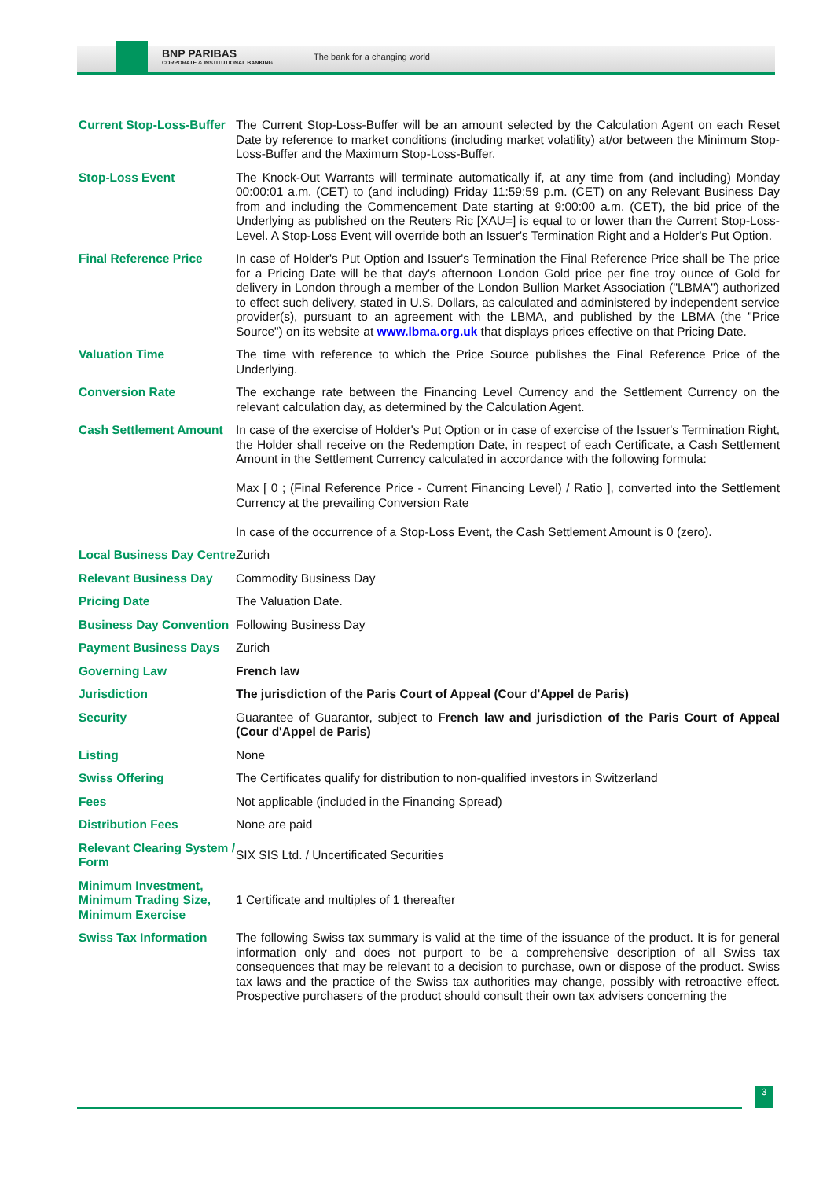BNP PARIBAS
CORPORATE & INSTITUTIONAL BANKING
The bank for a changing world
| Current Stop-Loss-Buffer | The Current Stop-Loss-Buffer will be an amount selected by the Calculation Agent on each Reset Date by reference to market conditions (including market volatility) at/or between the Minimum Stop-Loss-Buffer and the Maximum Stop-Loss-Buffer. |
| Stop-Loss Event | The Knock-Out Warrants will terminate automatically if, at any time from (and including) Monday 00:00:01 a.m. (CET) to (and including) Friday 11:59:59 p.m. (CET) on any Relevant Business Day from and including the Commencement Date starting at 9:00:00 a.m. (CET), the bid price of the Underlying as published on the Reuters Ric [XAU=] is equal to or lower than the Current Stop-Loss-Level. A Stop-Loss Event will override both an Issuer's Termination Right and a Holder's Put Option. |
| Final Reference Price | In case of Holder's Put Option and Issuer's Termination the Final Reference Price shall be The price for a Pricing Date will be that day's afternoon London Gold price per fine troy ounce of Gold for delivery in London through a member of the London Bullion Market Association ("LBMA") authorized to effect such delivery, stated in U.S. Dollars, as calculated and administered by independent service provider(s), pursuant to an agreement with the LBMA, and published by the LBMA (the "Price Source") on its website at www.lbma.org.uk that displays prices effective on that Pricing Date. |
| Valuation Time | The time with reference to which the Price Source publishes the Final Reference Price of the Underlying. |
| Conversion Rate | The exchange rate between the Financing Level Currency and the Settlement Currency on the relevant calculation day, as determined by the Calculation Agent. |
| Cash Settlement Amount | In case of the exercise of Holder's Put Option or in case of exercise of the Issuer's Termination Right, the Holder shall receive on the Redemption Date, in respect of each Certificate, a Cash Settlement Amount in the Settlement Currency calculated in accordance with the following formula: Max [ 0 ; (Final Reference Price - Current Financing Level) / Ratio ], converted into the Settlement Currency at the prevailing Conversion Rate In case of the occurrence of a Stop-Loss Event, the Cash Settlement Amount is 0 (zero). |
| Local Business Day Centre | Zurich |
| Relevant Business Day | Commodity Business Day |
| Pricing Date | The Valuation Date. |
| Business Day Convention | Following Business Day |
| Payment Business Days | Zurich |
| Governing Law | French law |
| Jurisdiction | The jurisdiction of the Paris Court of Appeal (Cour d'Appel de Paris) |
| Security | Guarantee of Guarantor, subject to French law and jurisdiction of the Paris Court of Appeal (Cour d'Appel de Paris) |
| Listing | None |
| Swiss Offering | The Certificates qualify for distribution to non-qualified investors in Switzerland |
| Fees | Not applicable (included in the Financing Spread) |
| Distribution Fees | None are paid |
| Relevant Clearing System / Form | SIX SIS Ltd. / Uncertificated Securities |
| Minimum Investment, Minimum Trading Size, Minimum Exercise | 1 Certificate and multiples of 1 thereafter |
| Swiss Tax Information | The following Swiss tax summary is valid at the time of the issuance of the product. It is for general information only and does not purport to be a comprehensive description of all Swiss tax consequences that may be relevant to a decision to purchase, own or dispose of the product. Swiss tax laws and the practice of the Swiss tax authorities may change, possibly with retroactive effect. Prospective purchasers of the product should consult their own tax advisers concerning the |
3